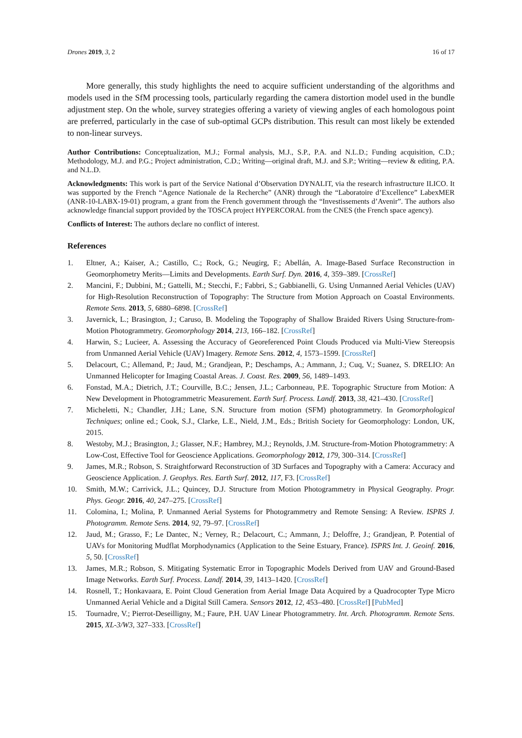Drones 2019, 3, 2 16 of 17
More generally, this study highlights the need to acquire sufficient understanding of the algorithms and models used in the SfM processing tools, particularly regarding the camera distortion model used in the bundle adjustment step. On the whole, survey strategies offering a variety of viewing angles of each homologous point are preferred, particularly in the case of sub-optimal GCPs distribution. This result can most likely be extended to non-linear surveys.
Author Contributions: Conceptualization, M.J.; Formal analysis, M.J., S.P., P.A. and N.L.D.; Funding acquisition, C.D.; Methodology, M.J. and P.G.; Project administration, C.D.; Writing—original draft, M.J. and S.P.; Writing—review & editing, P.A. and N.L.D.
Acknowledgments: This work is part of the Service National d’Observation DYNALIT, via the research infrastructure ILICO. It was supported by the French “Agence Nationale de la Recherche” (ANR) through the “Laboratoire d’Excellence” LabexMER (ANR-10-LABX-19-01) program, a grant from the French government through the “Investissements d’Avenir”. The authors also acknowledge financial support provided by the TOSCA project HYPERCORAL from the CNES (the French space agency).
Conflicts of Interest: The authors declare no conflict of interest.
References
1. Eltner, A.; Kaiser, A.; Castillo, C.; Rock, G.; Neugirg, F.; Abellán, A. Image-Based Surface Reconstruction in Geomorphometry Merits—Limits and Developments. Earth Surf. Dyn. 2016, 4, 359–389. [CrossRef]
2. Mancini, F.; Dubbini, M.; Gattelli, M.; Stecchi, F.; Fabbri, S.; Gabbianelli, G. Using Unmanned Aerial Vehicles (UAV) for High-Resolution Reconstruction of Topography: The Structure from Motion Approach on Coastal Environments. Remote Sens. 2013, 5, 6880–6898. [CrossRef]
3. Javernick, L.; Brasington, J.; Caruso, B. Modeling the Topography of Shallow Braided Rivers Using Structure-from-Motion Photogrammetry. Geomorphology 2014, 213, 166–182. [CrossRef]
4. Harwin, S.; Lucieer, A. Assessing the Accuracy of Georeferenced Point Clouds Produced via Multi-View Stereopsis from Unmanned Aerial Vehicle (UAV) Imagery. Remote Sens. 2012, 4, 1573–1599. [CrossRef]
5. Delacourt, C.; Allemand, P.; Jaud, M.; Grandjean, P.; Deschamps, A.; Ammann, J.; Cuq, V.; Suanez, S. DRELIO: An Unmanned Helicopter for Imaging Coastal Areas. J. Coast. Res. 2009, 56, 1489–1493.
6. Fonstad, M.A.; Dietrich, J.T.; Courville, B.C.; Jensen, J.L.; Carbonneau, P.E. Topographic Structure from Motion: A New Development in Photogrammetric Measurement. Earth Surf. Process. Landf. 2013, 38, 421–430. [CrossRef]
7. Micheletti, N.; Chandler, J.H.; Lane, S.N. Structure from motion (SFM) photogrammetry. In Geomorphological Techniques; online ed.; Cook, S.J., Clarke, L.E., Nield, J.M., Eds.; British Society for Geomorphology: London, UK, 2015.
8. Westoby, M.J.; Brasington, J.; Glasser, N.F.; Hambrey, M.J.; Reynolds, J.M. Structure-from-Motion Photogrammetry: A Low-Cost, Effective Tool for Geoscience Applications. Geomorphology 2012, 179, 300–314. [CrossRef]
9. James, M.R.; Robson, S. Straightforward Reconstruction of 3D Surfaces and Topography with a Camera: Accuracy and Geoscience Application. J. Geophys. Res. Earth Surf. 2012, 117, F3. [CrossRef]
10. Smith, M.W.; Carrivick, J.L.; Quincey, D.J. Structure from Motion Photogrammetry in Physical Geography. Progr. Phys. Geogr. 2016, 40, 247–275. [CrossRef]
11. Colomina, I.; Molina, P. Unmanned Aerial Systems for Photogrammetry and Remote Sensing: A Review. ISPRS J. Photogramm. Remote Sens. 2014, 92, 79–97. [CrossRef]
12. Jaud, M.; Grasso, F.; Le Dantec, N.; Verney, R.; Delacourt, C.; Ammann, J.; Deloffre, J.; Grandjean, P. Potential of UAVs for Monitoring Mudflat Morphodynamics (Application to the Seine Estuary, France). ISPRS Int. J. Geoinf. 2016, 5, 50. [CrossRef]
13. James, M.R.; Robson, S. Mitigating Systematic Error in Topographic Models Derived from UAV and Ground-Based Image Networks. Earth Surf. Process. Landf. 2014, 39, 1413–1420. [CrossRef]
14. Rosnell, T.; Honkavaara, E. Point Cloud Generation from Aerial Image Data Acquired by a Quadrocopter Type Micro Unmanned Aerial Vehicle and a Digital Still Camera. Sensors 2012, 12, 453–480. [CrossRef] [PubMed]
15. Tournadre, V.; Pierrot-Deseilligny, M.; Faure, P.H. UAV Linear Photogrammetry. Int. Arch. Photogramm. Remote Sens. 2015, XL-3/W3, 327–333. [CrossRef]